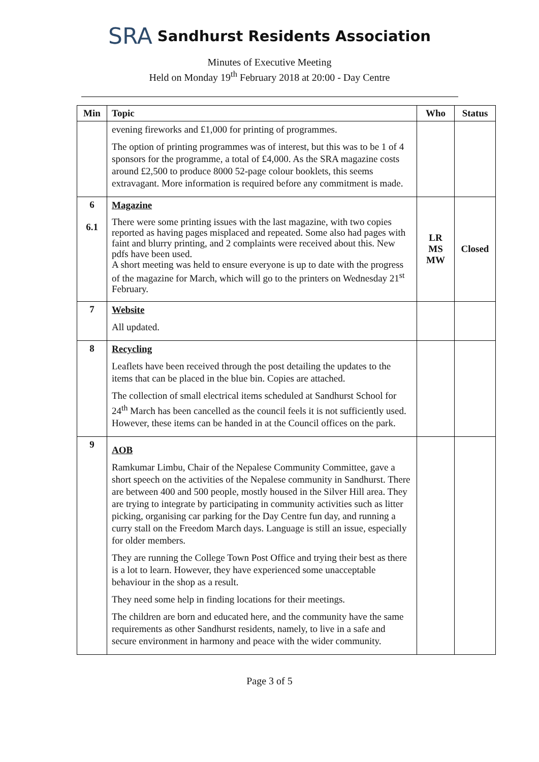SRA Sandhurst Residents Association
Minutes of Executive Meeting
Held on Monday 19<sup>th</sup> February 2018 at 20:00 - Day Centre
| Min | Topic | Who | Status |
| --- | --- | --- | --- |
| | evening fireworks and £1,000 for printing of programmes. The option of printing programmes was of interest, but this was to be 1 of 4 sponsors for the programme, a total of £4,000. As the SRA magazine costs around £2,500 to produce 8000 52-page colour booklets, this seems extravagant. More information is required before any commitment is made. | | |
| 6 6.1 | Magazine There were some printing issues with the last magazine, with two copies reported as having pages misplaced and repeated. Some also had pages with faint and blurry printing, and 2 complaints were received about this. New pdfs have been used. A short meeting was held to ensure everyone is up to date with the progress of the magazine for March, which will go to the printers on Wednesday 21<sup>st</sup> February. | LR MS MW | Closed |
| 7 | Website All updated. | | |
| 8 | Recycling Leaflets have been received through the post detailing the updates to the items that can be placed in the blue bin. Copies are attached. The collection of small electrical items scheduled at Sandhurst School for 24<sup>th</sup> March has been cancelled as the council feels it is not sufficiently used. However, these items can be handed in at the Council offices on the park. | | |
| 9 | AOB Ramkumar Limbu, Chair of the Nepalese Community Committee, gave a short speech on the activities of the Nepalese community in Sandhurst. There are between 400 and 500 people, mostly housed in the Silver Hill area. They are trying to integrate by participating in community activities such as litter picking, organising car parking for the Day Centre fun day, and running a curry stall on the Freedom March days. Language is still an issue, especially for older members. They are running the College Town Post Office and trying their best as there is a lot to learn. However, they have experienced some unacceptable behaviour in the shop as a result. They need some help in finding locations for their meetings. The children are born and educated here, and the community have the same requirements as other Sandhurst residents, namely, to live in a safe and secure environment in harmony and peace with the wider community. | | |
Page 3 of 5